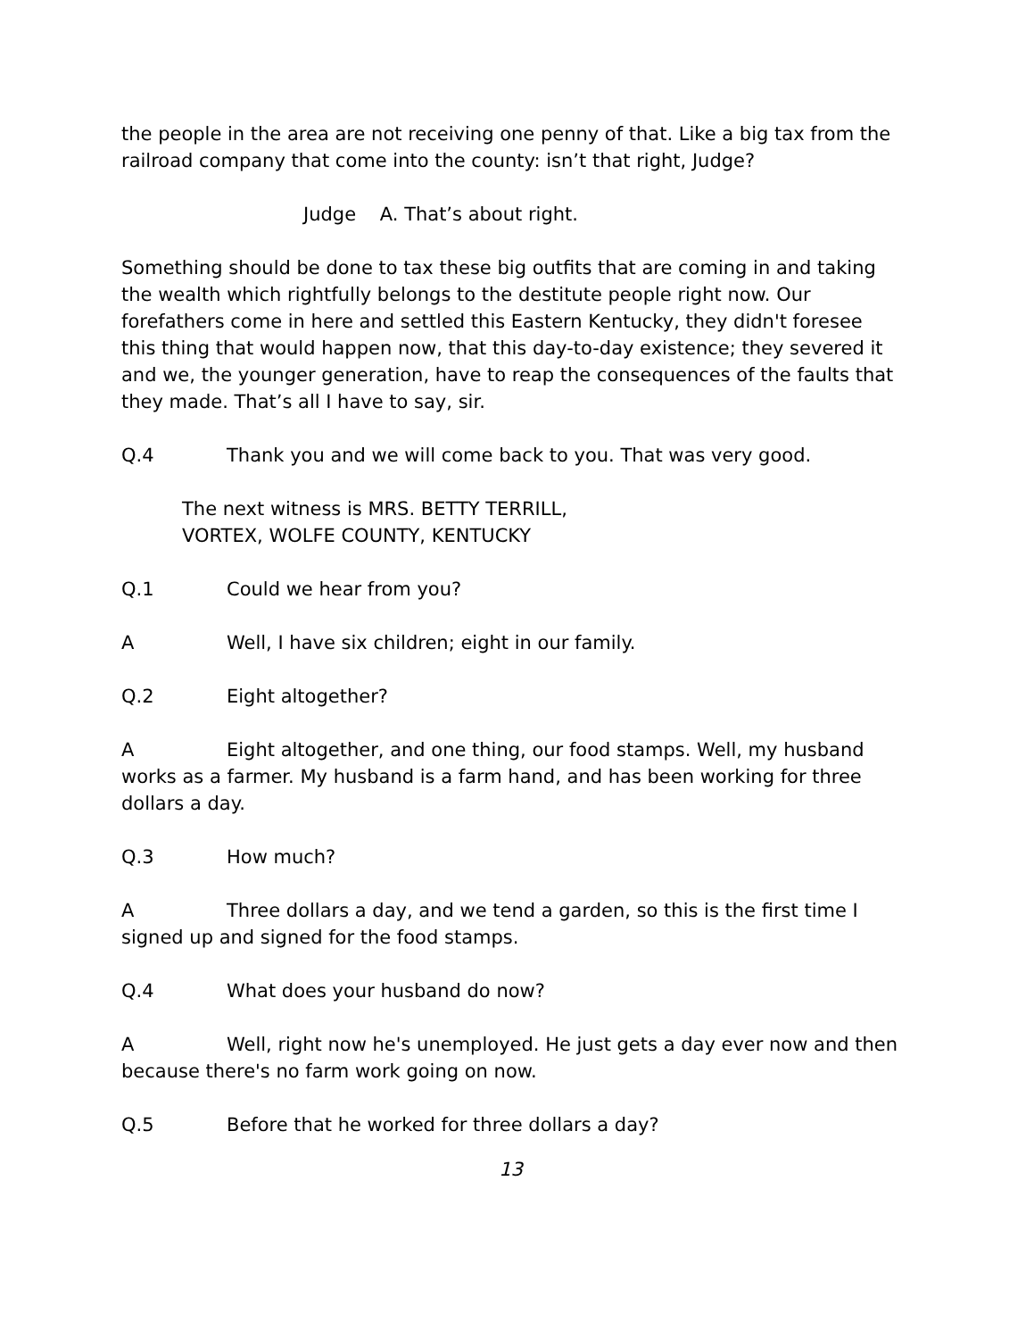the people in the area are not receiving one penny of that. Like a big tax from the railroad company that come into the county: isn’t that right, Judge?
Judge A. That’s about right.
Something should be done to tax these big outfits that are coming in and taking the wealth which rightfully belongs to the destitute people right now. Our forefathers come in here and settled this Eastern Kentucky, they didn't foresee this thing that would happen now, that this day-to-day existence; they severed it and we, the younger generation, have to reap the consequences of the faults that they made. That’s all I have to say, sir.
Q.4 Thank you and we will come back to you. That was very good.
The next witness is MRS. BETTY TERRILL,
VORTEX, WOLFE COUNTY, KENTUCKY
Q.1 Could we hear from you?
A Well, I have six children; eight in our family.
Q.2 Eight altogether?
A Eight altogether, and one thing, our food stamps. Well, my husband works as a farmer. My husband is a farm hand, and has been working for three dollars a day.
Q.3 How much?
A Three dollars a day, and we tend a garden, so this is the first time I signed up and signed for the food stamps.
Q.4 What does your husband do now?
A Well, right now he's unemployed. He just gets a day ever now and then because there's no farm work going on now.
Q.5 Before that he worked for three dollars a day?
13